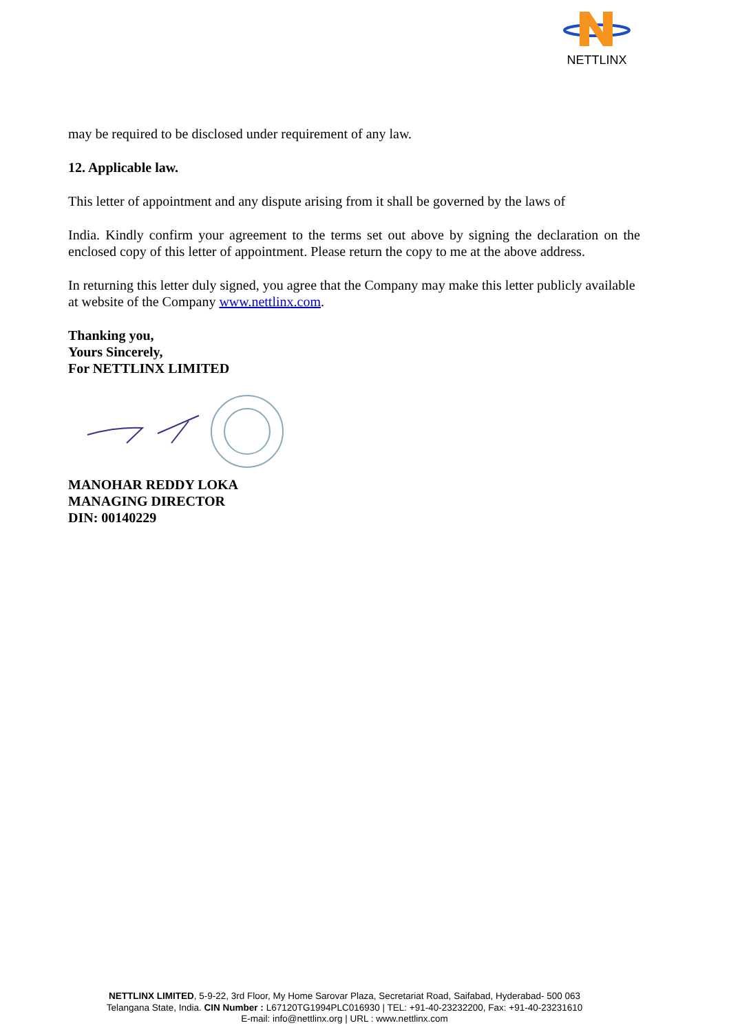NETTLINX
may be required to be disclosed under requirement of any law.
12. Applicable law.
This letter of appointment and any dispute arising from it shall be governed by the laws of
India. Kindly confirm your agreement to the terms set out above by signing the declaration on the enclosed copy of this letter of appointment. Please return the copy to me at the above address.
In returning this letter duly signed, you agree that the Company may make this letter publicly available at website of the Company www.nettlinx.com.
Thanking you,
Yours Sincerely,
For NETTLINX LIMITED
MANOHAR REDDY LOKA
MANAGING DIRECTOR
DIN: 00140229
NETTLINX LIMITED, 5-9-22, 3rd Floor, My Home Sarovar Plaza, Secretariat Road, Saifabad, Hyderabad- 500 063
Telangana State, India. CIN Number : L67120TG1994PLC016930 | TEL: +91-40-23232200, Fax: +91-40-23231610
E-mail: info@nettlinx.org | URL : www.nettlinx.com